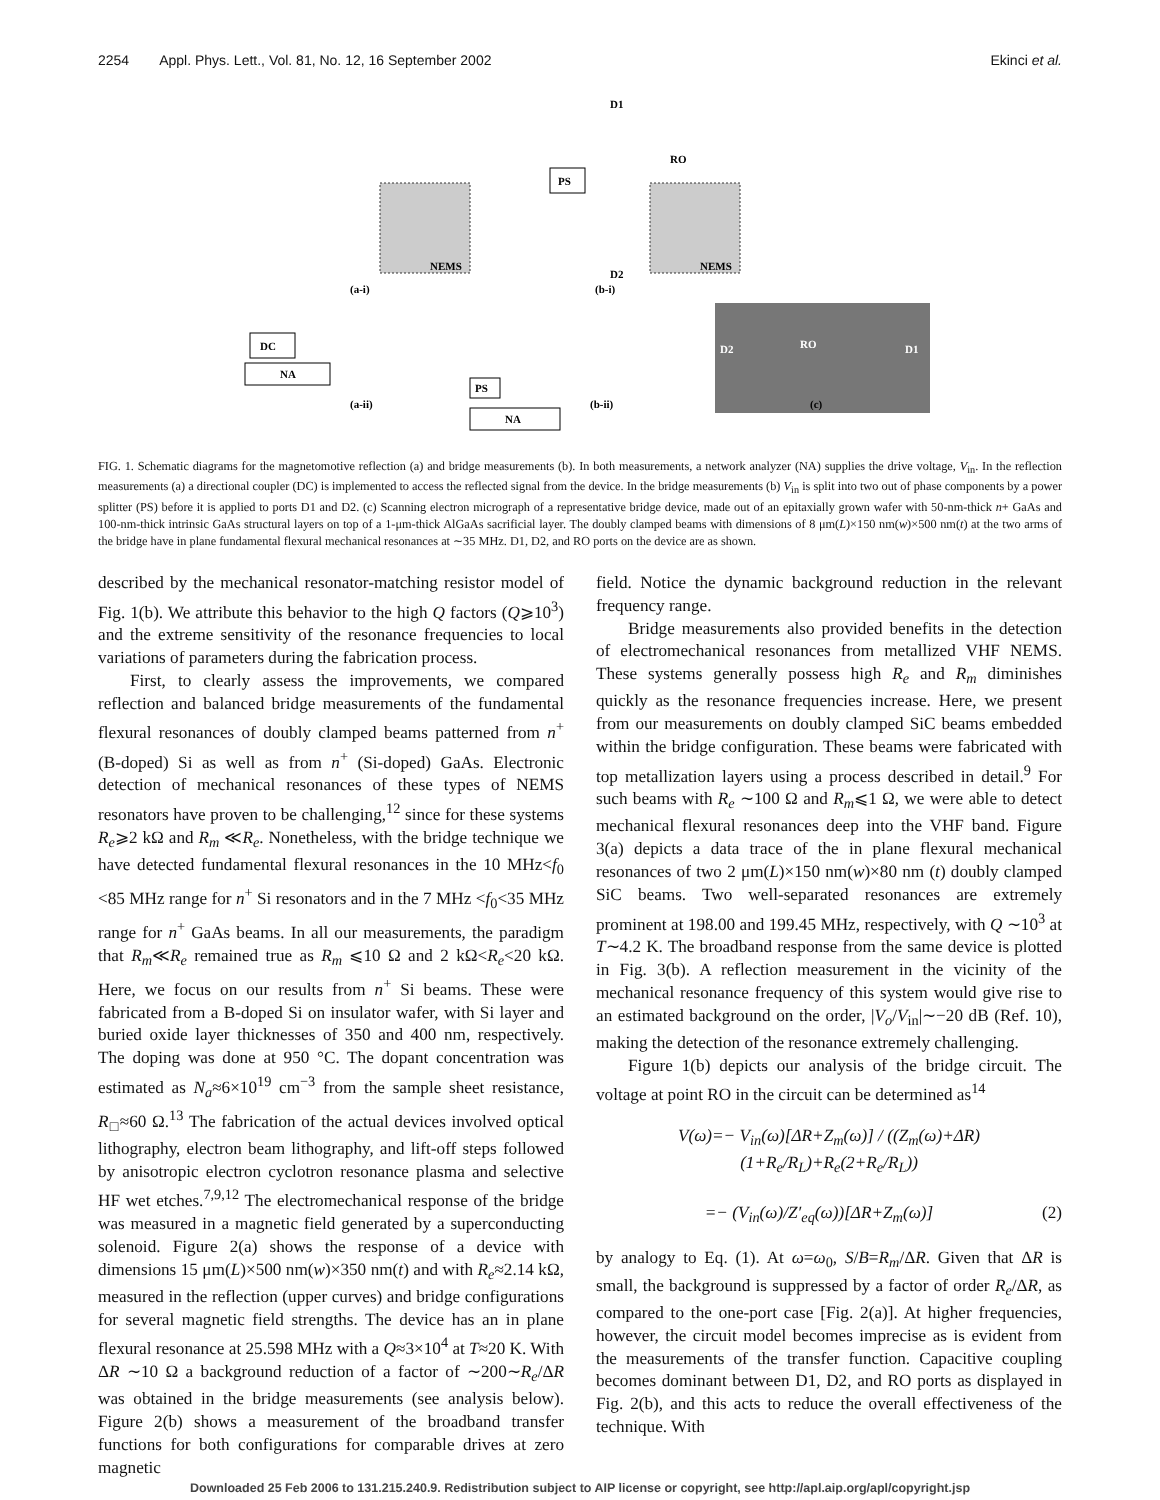2254 Appl. Phys. Lett., Vol. 81, No. 12, 16 September 2002 Ekinci et al.
NEMS
NEMS
(a-i)
(b-i)
D1
D2
RO
PS
DC
NA
PS
NA
D2
RO
D1
(a-ii)
(b-ii)
(c)
FIG. 1. Schematic diagrams for the magnetomotive reflection (a) and bridge measurements (b). In both measurements, a network analyzer (NA) supplies the drive voltage, V<sub>in</sub>. In the reflection measurements (a) a directional coupler (DC) is implemented to access the reflected signal from the device. In the bridge measurements (b) V<sub>in</sub> is split into two out of phase components by a power splitter (PS) before it is applied to ports D1 and D2. (c) Scanning electron micrograph of a representative bridge device, made out of an epitaxially grown wafer with 50-nm-thick n+ GaAs and 100-nm-thick intrinsic GaAs structural layers on top of a 1-μm-thick AlGaAs sacrificial layer. The doubly clamped beams with dimensions of 8 μm(L)×150 nm(w)×500 nm(t) at the two arms of the bridge have in plane fundamental flexural mechanical resonances at ∼35 MHz. D1, D2, and RO ports on the device are as shown.
described by the mechanical resonator-matching resistor model of Fig. 1(b). We attribute this behavior to the high Q factors (Q⩾10<sup>3</sup>) and the extreme sensitivity of the resonance frequencies to local variations of parameters during the fabrication process.
First, to clearly assess the improvements, we compared reflection and balanced bridge measurements of the fundamental flexural resonances of doubly clamped beams patterned from n<sup>+</sup> (B-doped) Si as well as from n<sup>+</sup> (Si-doped) GaAs. Electronic detection of mechanical resonances of these types of NEMS resonators have proven to be challenging,<sup>12</sup> since for these systems R<sub>e</sub>⩾2 kΩ and R<sub>m</sub> ≪R<sub>e</sub>. Nonetheless, with the bridge technique we have detected fundamental flexural resonances in the 10 MHz<f<sub>0</sub> <85 MHz range for n<sup>+</sup> Si resonators and in the 7 MHz <f<sub>0</sub><35 MHz range for n<sup>+</sup> GaAs beams. In all our measurements, the paradigm that R<sub>m</sub>≪R<sub>e</sub> remained true as R<sub>m</sub> ⩽10 Ω and 2 kΩ<R<sub>e</sub><20 kΩ. Here, we focus on our results from n<sup>+</sup> Si beams. These were fabricated from a B-doped Si on insulator wafer, with Si layer and buried oxide layer thicknesses of 350 and 400 nm, respectively. The doping was done at 950 °C. The dopant concentration was estimated as N<sub>a</sub>≈6×10<sup>19</sup> cm<sup>−3</sup> from the sample sheet resistance, R<sub>□</sub>≈60 Ω.<sup>13</sup> The fabrication of the actual devices involved optical lithography, electron beam lithography, and lift-off steps followed by anisotropic electron cyclotron resonance plasma and selective HF wet etches.<sup>7,9,12</sup> The electromechanical response of the bridge was measured in a magnetic field generated by a superconducting solenoid. Figure 2(a) shows the response of a device with dimensions 15 μm(L)×500 nm(w)×350 nm(t) and with R<sub>e</sub>≈2.14 kΩ, measured in the reflection (upper curves) and bridge configurations for several magnetic field strengths. The device has an in plane flexural resonance at 25.598 MHz with a Q≈3×10<sup>4</sup> at T≈20 K. With ΔR ∼10 Ω a background reduction of a factor of ∼200∼R<sub>e</sub>/ΔR was obtained in the bridge measurements (see analysis below). Figure 2(b) shows a measurement of the broadband transfer functions for both configurations for comparable drives at zero magnetic
field. Notice the dynamic background reduction in the relevant frequency range.
Bridge measurements also provided benefits in the detection of electromechanical resonances from metallized VHF NEMS. These systems generally possess high R<sub>e</sub> and R<sub>m</sub> diminishes quickly as the resonance frequencies increase. Here, we present from our measurements on doubly clamped SiC beams embedded within the bridge configuration. These beams were fabricated with top metallization layers using a process described in detail.<sup>9</sup> For such beams with R<sub>e</sub> ∼100 Ω and R<sub>m</sub>⩽1 Ω, we were able to detect mechanical flexural resonances deep into the VHF band. Figure 3(a) depicts a data trace of the in plane flexural mechanical resonances of two 2 μm(L)×150 nm(w)×80 nm (t) doubly clamped SiC beams. Two well-separated resonances are extremely prominent at 198.00 and 199.45 MHz, respectively, with Q ∼10<sup>3</sup> at T∼4.2 K. The broadband response from the same device is plotted in Fig. 3(b). A reflection measurement in the vicinity of the mechanical resonance frequency of this system would give rise to an estimated background on the order, |V<sub>o</sub>/V<sub>in</sub>|∼−20 dB (Ref. 10), making the detection of the resonance extremely challenging.
Figure 1(b) depicts our analysis of the bridge circuit. The voltage at point RO in the circuit can be determined as<sup>14</sup>
V(ω)=− V<sub>in</sub>(ω)[ΔR+Z<sub>m</sub>(ω)] / ((Z<sub>m</sub>(ω)+ΔR)(1+R<sub>e</sub>/R<sub>L</sub>)+R<sub>e</sub>(2+R<sub>e</sub>/R<sub>L</sub>))
=− (V<sub>in</sub>(ω)/Z′<sub>eq</sub>(ω))[ΔR+Z<sub>m</sub>(ω)] (2)
by analogy to Eq. (1). At ω=ω<sub>0</sub>, S/B=R<sub>m</sub>/ΔR. Given that ΔR is small, the background is suppressed by a factor of order R<sub>e</sub>/ΔR, as compared to the one-port case [Fig. 2(a)]. At higher frequencies, however, the circuit model becomes imprecise as is evident from the measurements of the transfer function. Capacitive coupling becomes dominant between D1, D2, and RO ports as displayed in Fig. 2(b), and this acts to reduce the overall effectiveness of the technique. With
Downloaded 25 Feb 2006 to 131.215.240.9. Redistribution subject to AIP license or copyright, see http://apl.aip.org/apl/copyright.jsp